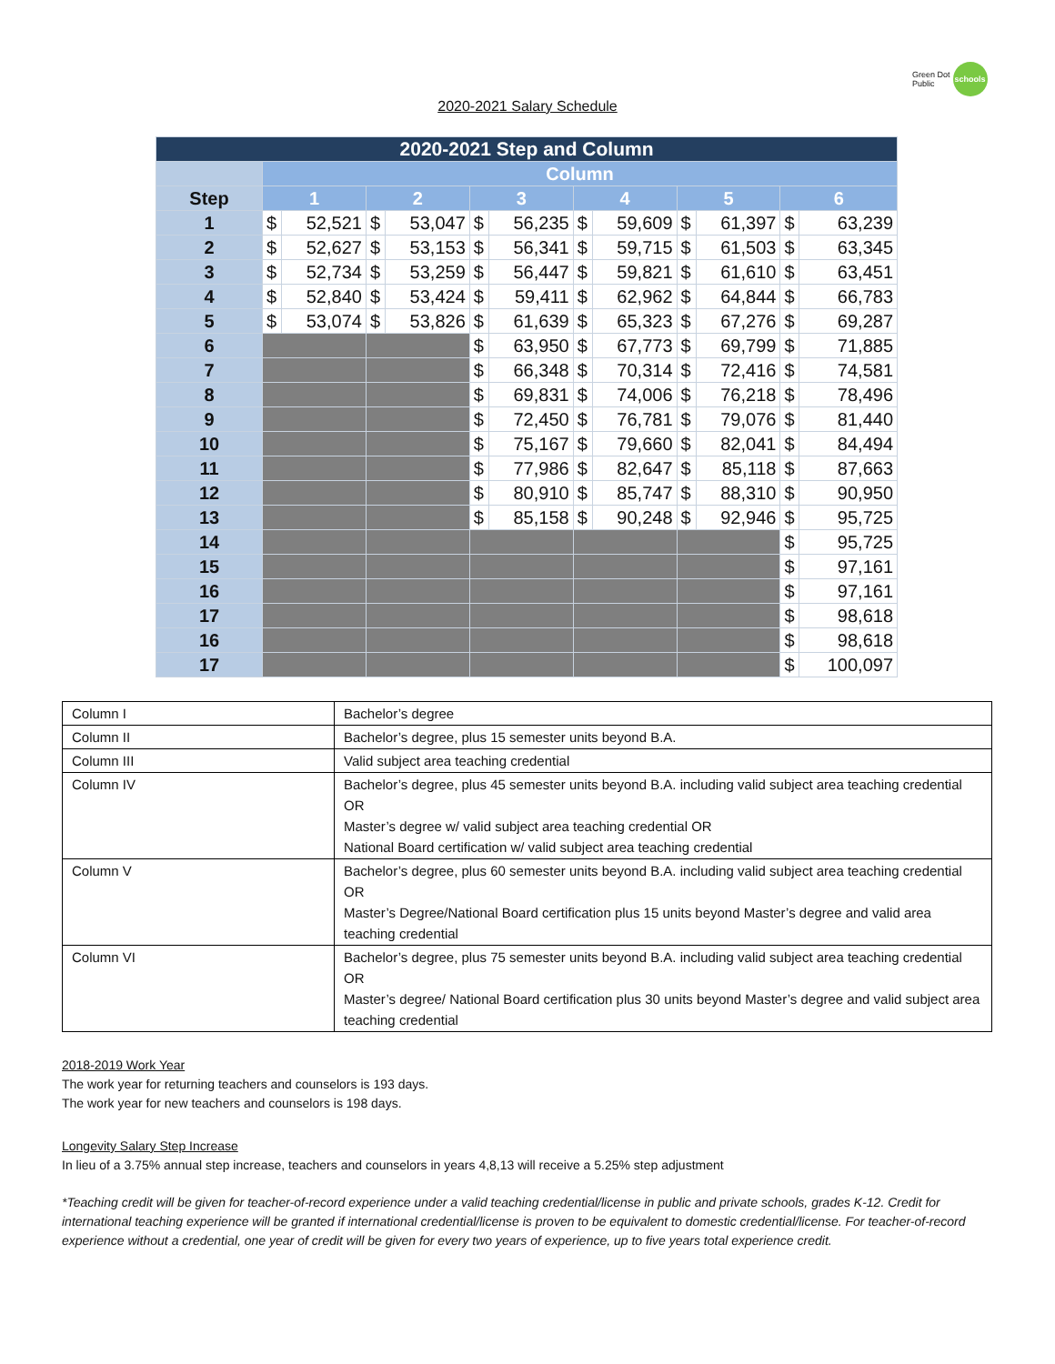Green Dot
Public schools
2020-2021 Salary Schedule
| 2020-2021 Step and Column | | | | | | | | | | | | |
| | Column | | | | | | | | | | | |
| Step | 1 | | 2 | | 3 | | 4 | | 5 | | 6 | |
| 1 | $ | 52,521 | $ | 53,047 | $ | 56,235 | $ | 59,609 | $ | 61,397 | $ | 63,239 |
| 2 | $ | 52,627 | $ | 53,153 | $ | 56,341 | $ | 59,715 | $ | 61,503 | $ | 63,345 |
| 3 | $ | 52,734 | $ | 53,259 | $ | 56,447 | $ | 59,821 | $ | 61,610 | $ | 63,451 |
| 4 | $ | 52,840 | $ | 53,424 | $ | 59,411 | $ | 62,962 | $ | 64,844 | $ | 66,783 |
| 5 | $ | 53,074 | $ | 53,826 | $ | 61,639 | $ | 65,323 | $ | 67,276 | $ | 69,287 |
| 6 | | | | | $ | 63,950 | $ | 67,773 | $ | 69,799 | $ | 71,885 |
| 7 | | | | | $ | 66,348 | $ | 70,314 | $ | 72,416 | $ | 74,581 |
| 8 | | | | | $ | 69,831 | $ | 74,006 | $ | 76,218 | $ | 78,496 |
| 9 | | | | | $ | 72,450 | $ | 76,781 | $ | 79,076 | $ | 81,440 |
| 10 | | | | | $ | 75,167 | $ | 79,660 | $ | 82,041 | $ | 84,494 |
| 11 | | | | | $ | 77,986 | $ | 82,647 | $ | 85,118 | $ | 87,663 |
| 12 | | | | | $ | 80,910 | $ | 85,747 | $ | 88,310 | $ | 90,950 |
| 13 | | | | | $ | 85,158 | $ | 90,248 | $ | 92,946 | $ | 95,725 |
| 14 | | | | | | | | | | | $ | 95,725 |
| 15 | | | | | | | | | | | $ | 97,161 |
| 16 | | | | | | | | | | | $ | 97,161 |
| 17 | | | | | | | | | | | $ | 98,618 |
| 16 | | | | | | | | | | | $ | 98,618 |
| 17 | | | | | | | | | | | $ | 100,097 |
| Column I | Bachelor’s degree |
| Column II | Bachelor’s degree, plus 15 semester units beyond B.A. |
| Column III | Valid subject area teaching credential |
| Column IV | Bachelor’s degree, plus 45 semester units beyond B.A. including valid subject area teaching credential OR Master’s degree w/ valid subject area teaching credential OR National Board certification w/ valid subject area teaching credential |
| Column V | Bachelor’s degree, plus 60 semester units beyond B.A. including valid subject area teaching credential OR Master’s Degree/National Board certification plus 15 units beyond Master’s degree and valid area teaching credential |
| Column VI | Bachelor’s degree, plus 75 semester units beyond B.A. including valid subject area teaching credential OR Master’s degree/ National Board certification plus 30 units beyond Master’s degree and valid subject area teaching credential |
2018-2019 Work Year
The work year for returning teachers and counselors is 193 days.
The work year for new teachers and counselors is 198 days.
Longevity Salary Step Increase
In lieu of a 3.75% annual step increase, teachers and counselors in years 4,8,13 will receive a 5.25% step adjustment
*Teaching credit will be given for teacher-of-record experience under a valid teaching credential/license in public and private schools, grades K-12. Credit for international teaching experience will be granted if international credential/license is proven to be equivalent to domestic credential/license. For teacher-of-record experience without a credential, one year of credit will be given for every two years of experience, up to five years total experience credit.